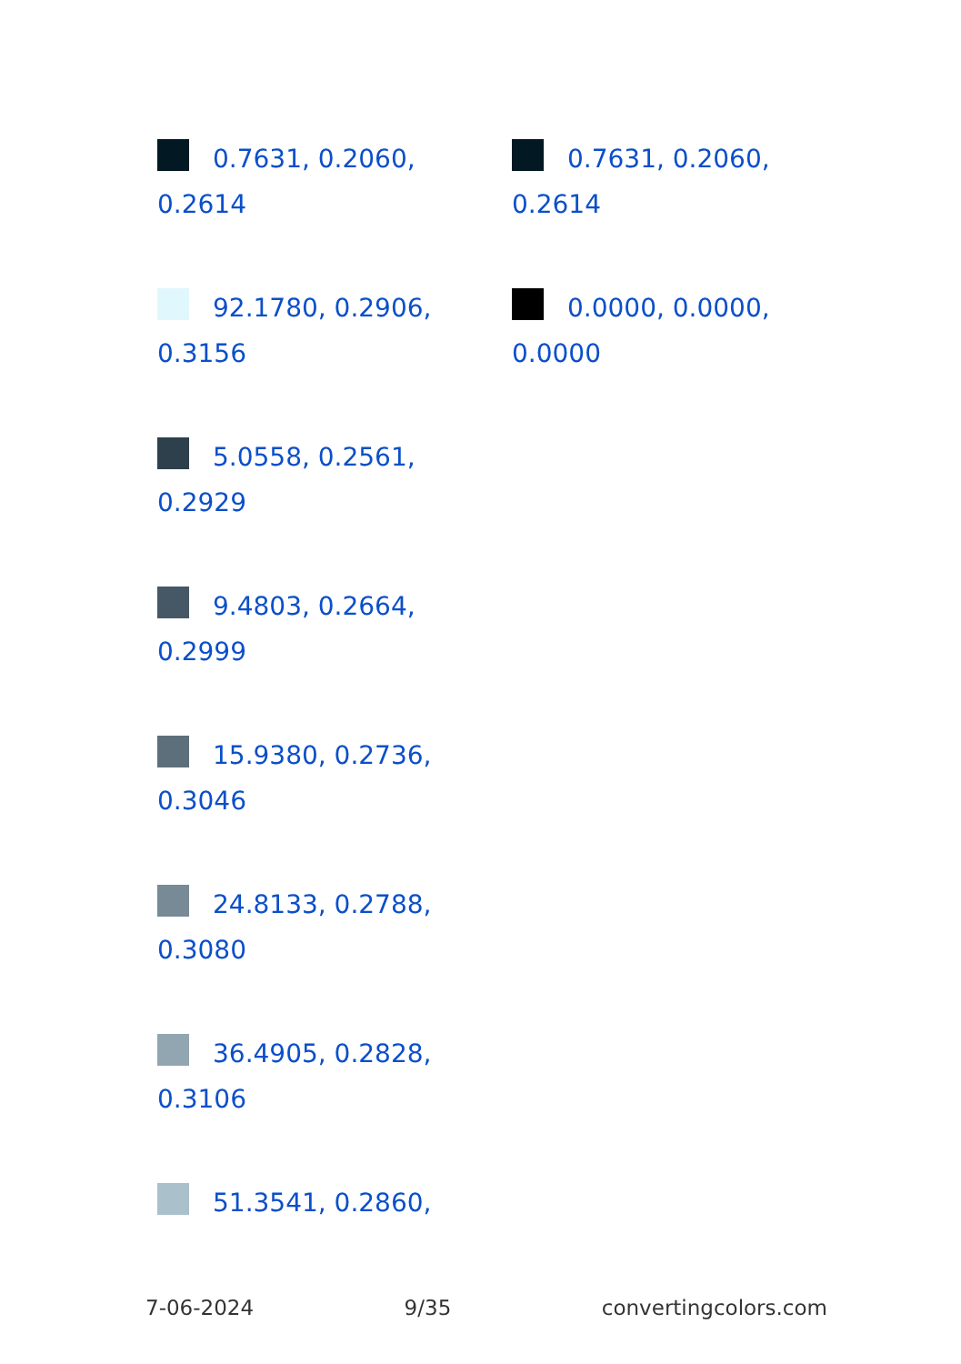0.7631, 0.2060,
0.2614
92.1780, 0.2906,
0.3156
5.0558, 0.2561,
0.2929
9.4803, 0.2664,
0.2999
15.9380, 0.2736,
0.3046
24.8133, 0.2788,
0.3080
36.4905, 0.2828,
0.3106
51.3541, 0.2860,
0.7631, 0.2060,
0.2614
0.0000, 0.0000,
0.0000
7-06-2024 9/35 convertingcolors.com